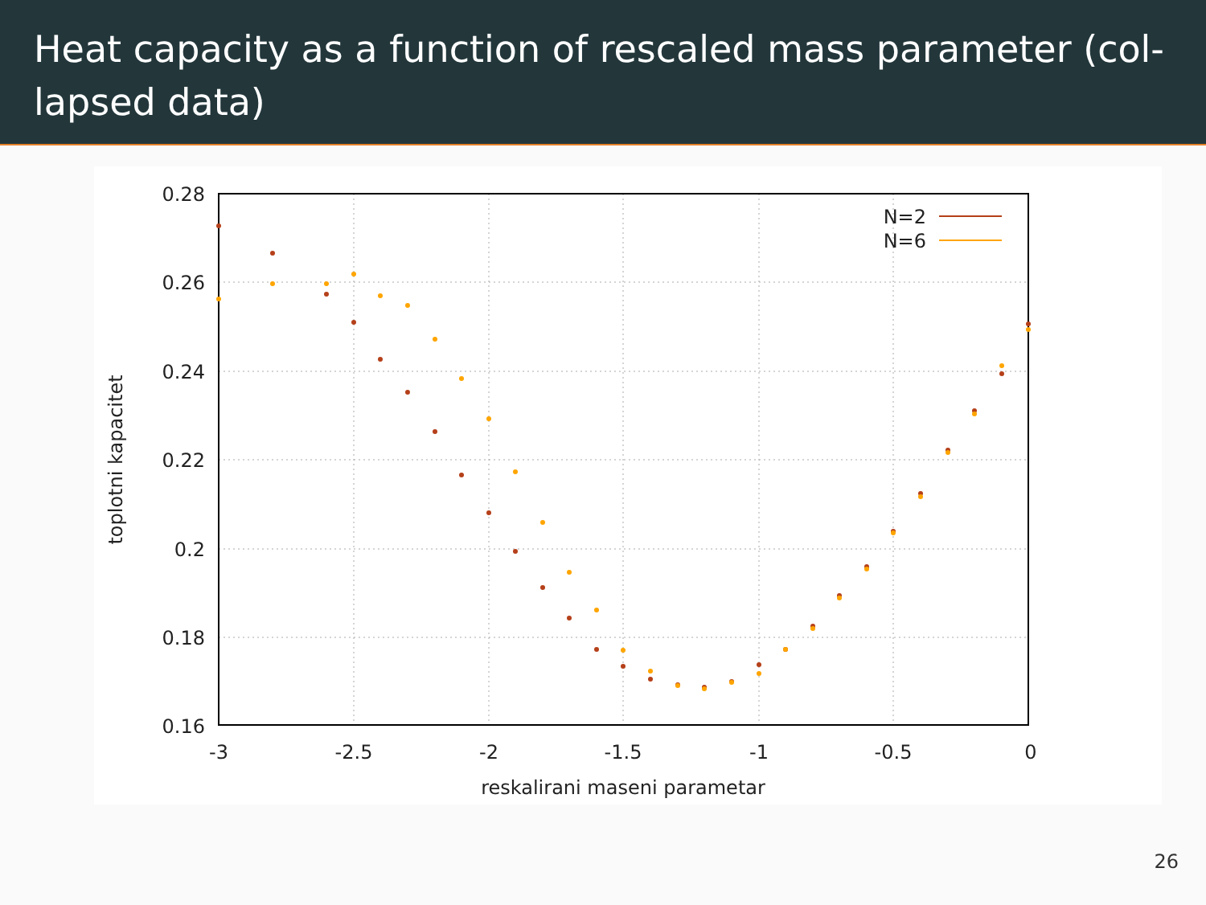Heat capacity as a function of rescaled mass parameter (col-lapsed data)
0.28
0.26
0.24
0.22
0.2
0.18
0.16
-3
-2.5
-2
-1.5
-1
-0.5
0
reskalirani maseni parametar
toplotni kapacitet
N=2
N=6
26